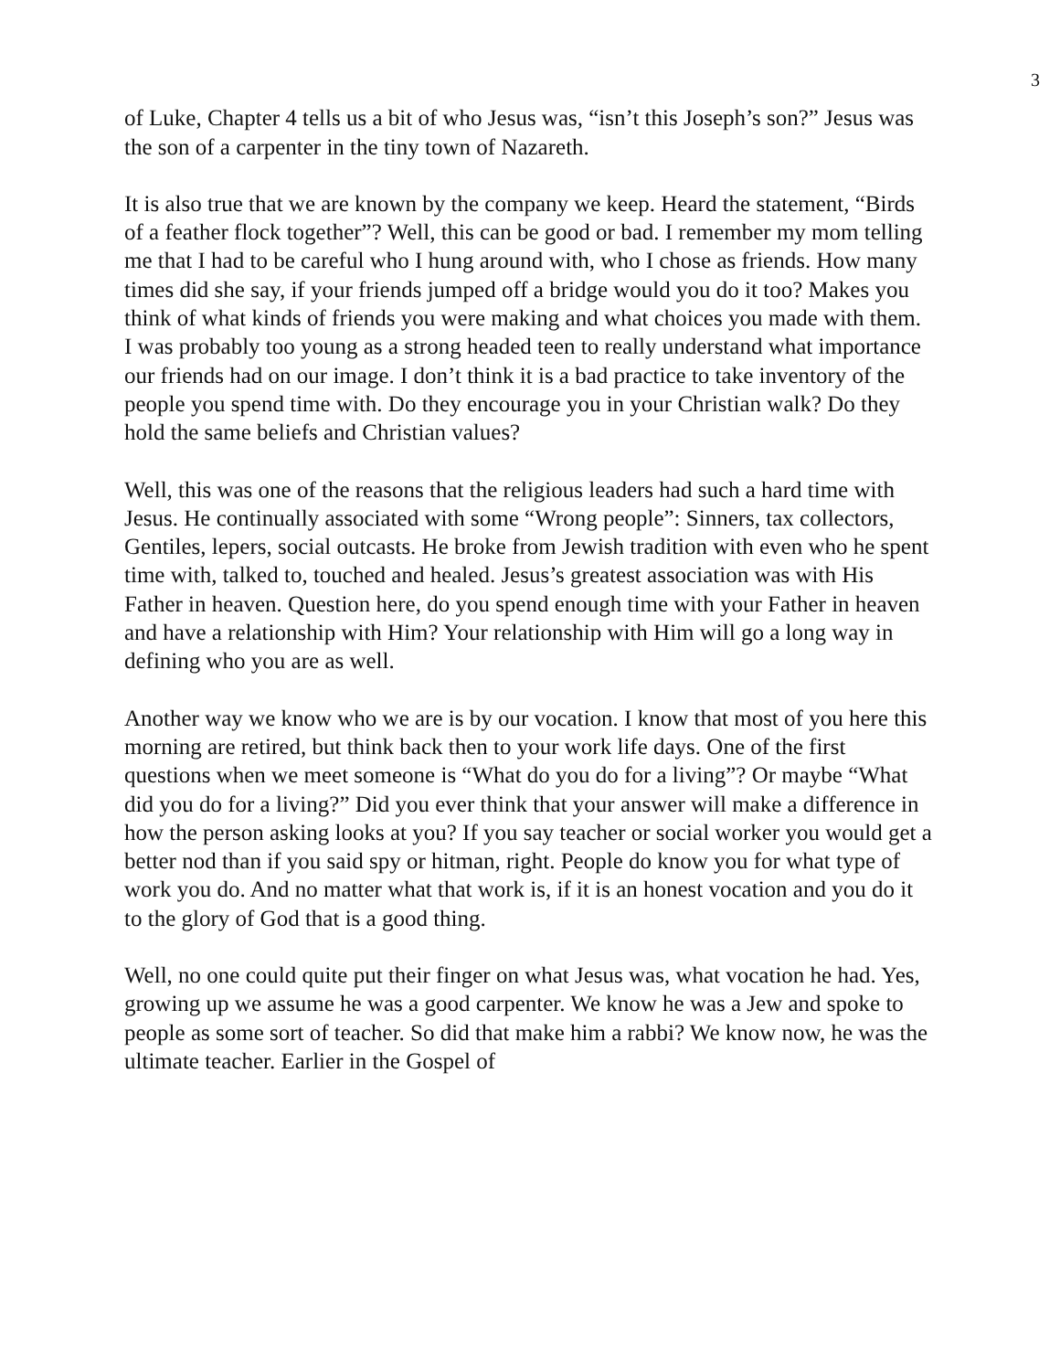3
of Luke, Chapter 4 tells us a bit of who Jesus was, “isn’t this Joseph’s son?” Jesus was the son of a carpenter in the tiny town of Nazareth.
It is also true that we are known by the company we keep. Heard the statement, “Birds of a feather flock together”? Well, this can be good or bad. I remember my mom telling me that I had to be careful who I hung around with, who I chose as friends. How many times did she say, if your friends jumped off a bridge would you do it too? Makes you think of what kinds of friends you were making and what choices you made with them. I was probably too young as a strong headed teen to really understand what importance our friends had on our image. I don’t think it is a bad practice to take inventory of the people you spend time with. Do they encourage you in your Christian walk? Do they hold the same beliefs and Christian values?
Well, this was one of the reasons that the religious leaders had such a hard time with Jesus. He continually associated with some “Wrong people”: Sinners, tax collectors, Gentiles, lepers, social outcasts. He broke from Jewish tradition with even who he spent time with, talked to, touched and healed. Jesus’s greatest association was with His Father in heaven. Question here, do you spend enough time with your Father in heaven and have a relationship with Him? Your relationship with Him will go a long way in defining who you are as well.
Another way we know who we are is by our vocation. I know that most of you here this morning are retired, but think back then to your work life days. One of the first questions when we meet someone is “What do you do for a living”? Or maybe “What did you do for a living?” Did you ever think that your answer will make a difference in how the person asking looks at you? If you say teacher or social worker you would get a better nod than if you said spy or hitman, right. People do know you for what type of work you do. And no matter what that work is, if it is an honest vocation and you do it to the glory of God that is a good thing.
Well, no one could quite put their finger on what Jesus was, what vocation he had. Yes, growing up we assume he was a good carpenter. We know he was a Jew and spoke to people as some sort of teacher. So did that make him a rabbi? We know now, he was the ultimate teacher. Earlier in the Gospel of